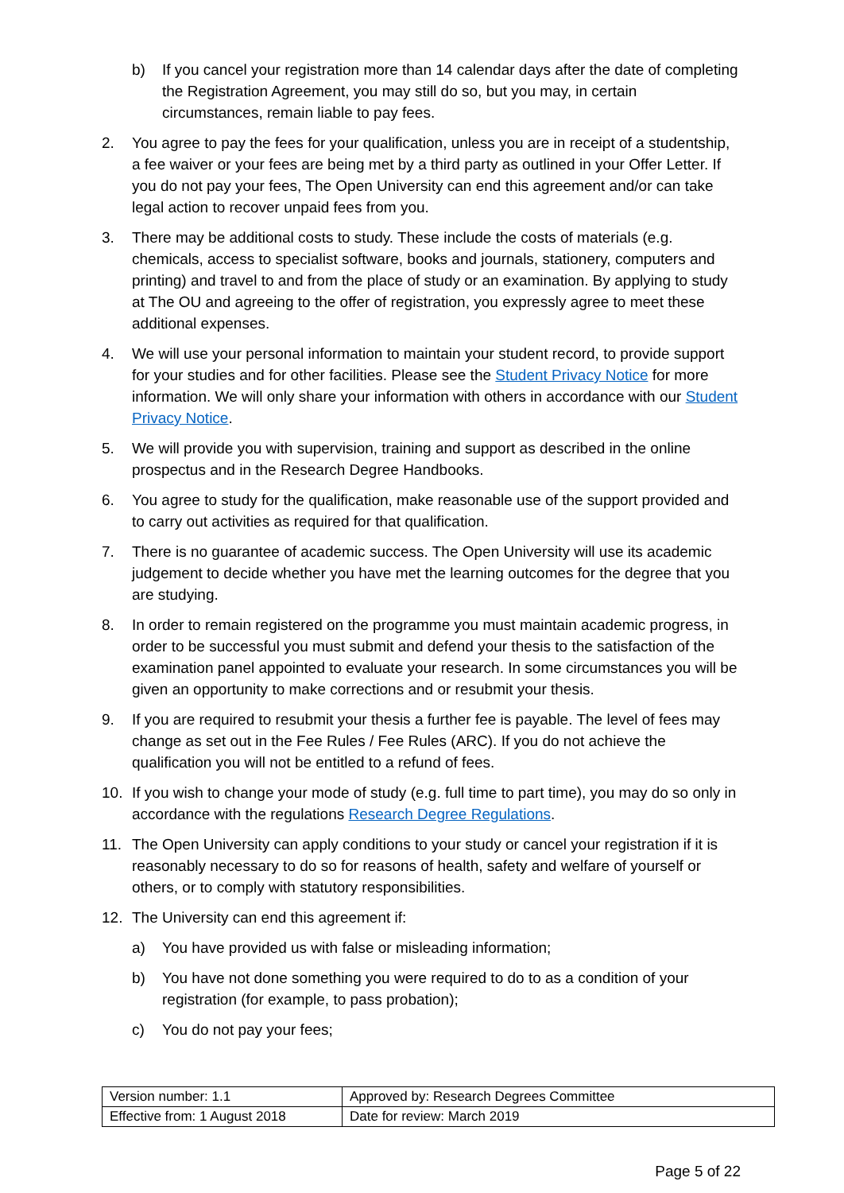b) If you cancel your registration more than 14 calendar days after the date of completing the Registration Agreement, you may still do so, but you may, in certain circumstances, remain liable to pay fees.
2. You agree to pay the fees for your qualification, unless you are in receipt of a studentship, a fee waiver or your fees are being met by a third party as outlined in your Offer Letter. If you do not pay your fees, The Open University can end this agreement and/or can take legal action to recover unpaid fees from you.
3. There may be additional costs to study. These include the costs of materials (e.g. chemicals, access to specialist software, books and journals, stationery, computers and printing) and travel to and from the place of study or an examination. By applying to study at The OU and agreeing to the offer of registration, you expressly agree to meet these additional expenses.
4. We will use your personal information to maintain your student record, to provide support for your studies and for other facilities. Please see the Student Privacy Notice for more information. We will only share your information with others in accordance with our Student Privacy Notice.
5. We will provide you with supervision, training and support as described in the online prospectus and in the Research Degree Handbooks.
6. You agree to study for the qualification, make reasonable use of the support provided and to carry out activities as required for that qualification.
7. There is no guarantee of academic success. The Open University will use its academic judgement to decide whether you have met the learning outcomes for the degree that you are studying.
8. In order to remain registered on the programme you must maintain academic progress, in order to be successful you must submit and defend your thesis to the satisfaction of the examination panel appointed to evaluate your research. In some circumstances you will be given an opportunity to make corrections and or resubmit your thesis.
9. If you are required to resubmit your thesis a further fee is payable. The level of fees may change as set out in the Fee Rules / Fee Rules (ARC). If you do not achieve the qualification you will not be entitled to a refund of fees.
10. If you wish to change your mode of study (e.g. full time to part time), you may do so only in accordance with the regulations Research Degree Regulations.
11. The Open University can apply conditions to your study or cancel your registration if it is reasonably necessary to do so for reasons of health, safety and welfare of yourself or others, or to comply with statutory responsibilities.
12. The University can end this agreement if:
a) You have provided us with false or misleading information;
b) You have not done something you were required to do to as a condition of your registration (for example, to pass probation);
c) You do not pay your fees;
| Version number: 1.1 | Approved by: Research Degrees Committee |
| Effective from: 1 August 2018 | Date for review: March 2019 |
Page 5 of 22